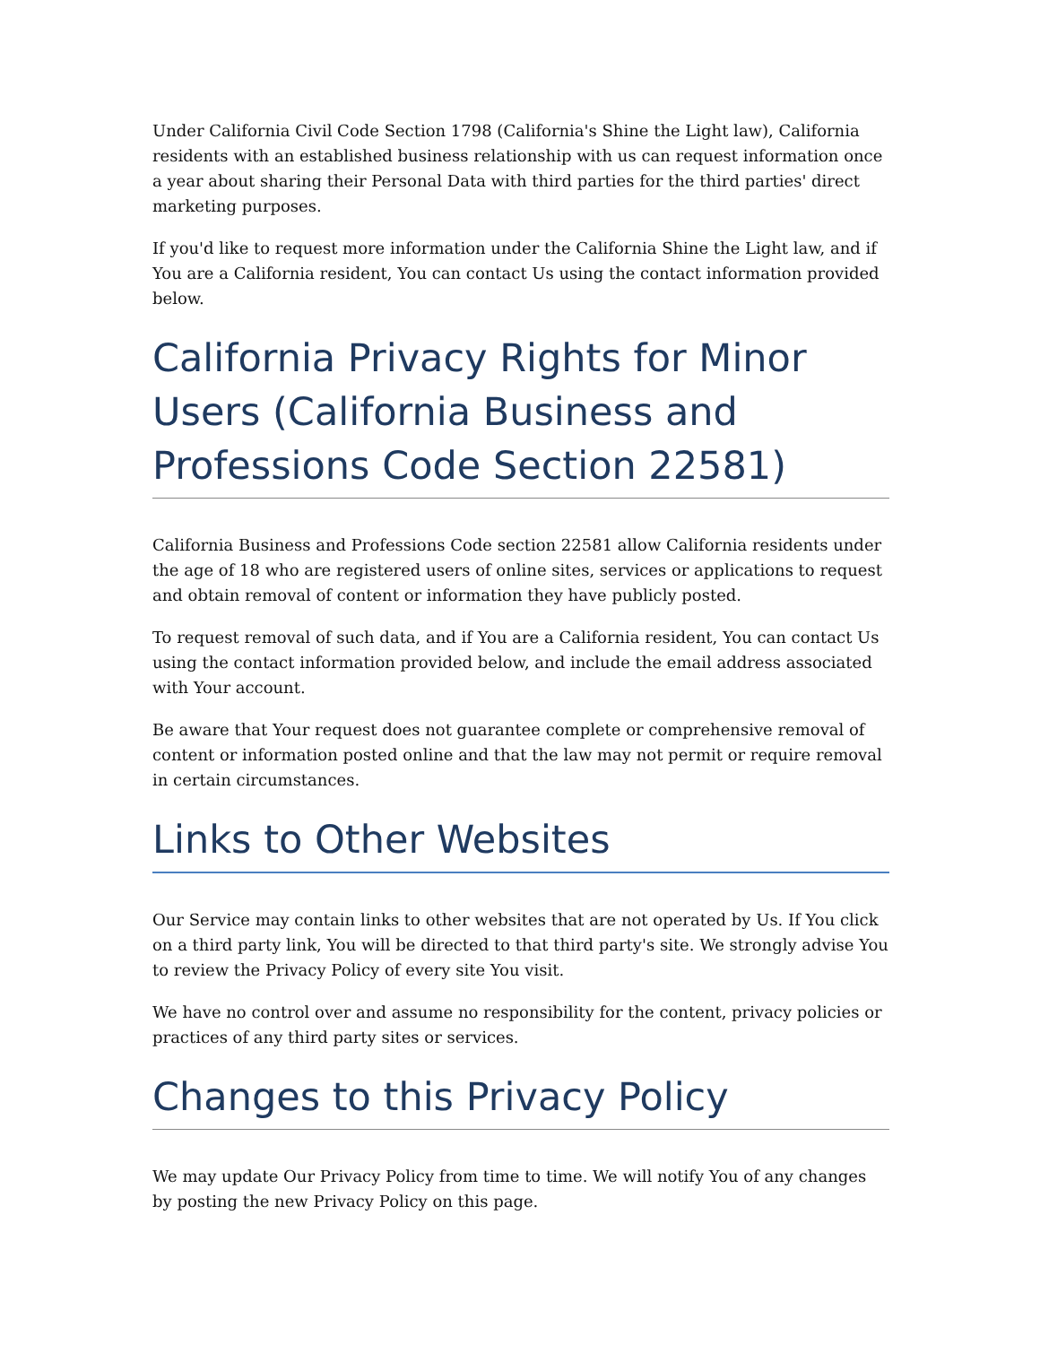Under California Civil Code Section 1798 (California's Shine the Light law), California residents with an established business relationship with us can request information once a year about sharing their Personal Data with third parties for the third parties' direct marketing purposes.
If you'd like to request more information under the California Shine the Light law, and if You are a California resident, You can contact Us using the contact information provided below.
California Privacy Rights for Minor Users (California Business and Professions Code Section 22581)
California Business and Professions Code section 22581 allow California residents under the age of 18 who are registered users of online sites, services or applications to request and obtain removal of content or information they have publicly posted.
To request removal of such data, and if You are a California resident, You can contact Us using the contact information provided below, and include the email address associated with Your account.
Be aware that Your request does not guarantee complete or comprehensive removal of content or information posted online and that the law may not permit or require removal in certain circumstances.
Links to Other Websites
Our Service may contain links to other websites that are not operated by Us. If You click on a third party link, You will be directed to that third party's site. We strongly advise You to review the Privacy Policy of every site You visit.
We have no control over and assume no responsibility for the content, privacy policies or practices of any third party sites or services.
Changes to this Privacy Policy
We may update Our Privacy Policy from time to time. We will notify You of any changes by posting the new Privacy Policy on this page.